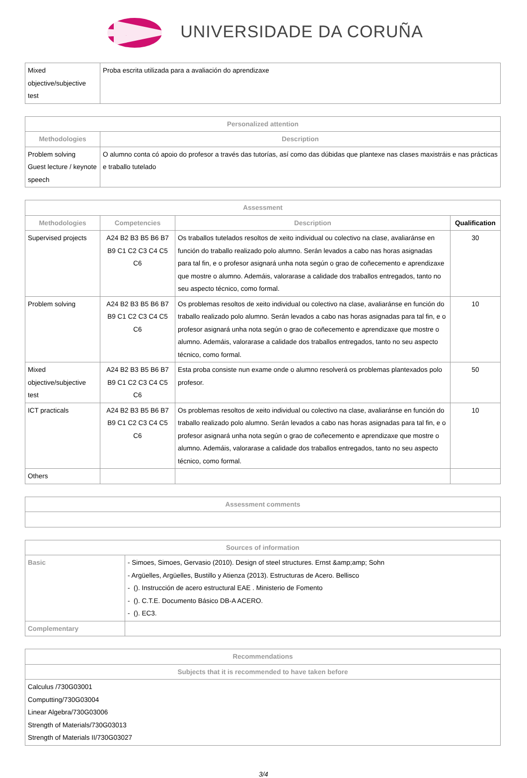UNIVERSIDADE DA CORUÑA
| Mixed objective/subjective test | Proba escrita utilizada para a avaliación do aprendizaxe |
| Personalized attention | |
| --- | --- |
| Methodologies | Description |
| Problem solving Guest lecture / keynote speech | O alumno conta có apoio do profesor a través das tutorías, así como das dúbidas que plantexe nas clases maxistráis e nas prácticas e traballo tutelado |
| Assessment | | | |
| --- | --- | --- | --- |
| Methodologies | Competencies | Description | Qualification |
| Supervised projects | A24 B2 B3 B5 B6 B7 B9 C1 C2 C3 C4 C5 C6 | Os traballos tutelados resoltos de xeito individual ou colectivo na clase, avaliaránse en función do traballo realizado polo alumno. Serán levados a cabo nas horas asignadas para tal fin, e o profesor asignará unha nota según o grao de coñecemento e aprendizaxe que mostre o alumno. Ademáis, valorarase a calidade dos traballos entregados, tanto no seu aspecto técnico, como formal. | 30 |
| Problem solving | A24 B2 B3 B5 B6 B7 B9 C1 C2 C3 C4 C5 C6 | Os problemas resoltos de xeito individual ou colectivo na clase, avaliaránse en función do traballo realizado polo alumno. Serán levados a cabo nas horas asignadas para tal fin, e o profesor asignará unha nota según o grao de coñecemento e aprendizaxe que mostre o alumno. Ademáis, valorarase a calidade dos traballos entregados, tanto no seu aspecto técnico, como formal. | 10 |
| Mixed objective/subjective test | A24 B2 B3 B5 B6 B7 B9 C1 C2 C3 C4 C5 C6 | Esta proba consiste nun exame onde o alumno resolverá os problemas plantexados polo profesor. | 50 |
| ICT practicals | A24 B2 B3 B5 B6 B7 B9 C1 C2 C3 C4 C5 C6 | Os problemas resoltos de xeito individual ou colectivo na clase, avaliaránse en función do traballo realizado polo alumno. Serán levados a cabo nas horas asignadas para tal fin, e o profesor asignará unha nota según o grao de coñecemento e aprendizaxe que mostre o alumno. Ademáis, valorarase a calidade dos traballos entregados, tanto no seu aspecto técnico, como formal. | 10 |
| Others | | | |
| Assessment comments |
| --- |
| Sources of information | |
| --- | --- |
| Basic | - Simoes, Simoes, Gervasio (2010). Design of steel structures. Ernst &amp;amp; Sohn - Argüelles, Argüelles, Bustillo y Atienza (2013). Estructuras de Acero. Bellisco - (). Instrucción de acero estructural EAE . Ministerio de Fomento - (). C.T.E. Documento Básico DB-A ACERO. - (). EC3. |
| Complementary | |
| Recommendations |
| --- |
| Subjects that it is recommended to have taken before |
| Calculus /730G03001 Computting/730G03004 Linear Algebra/730G03006 Strength of Materials/730G03013 Strength of Materials II/730G03027 |
3/4